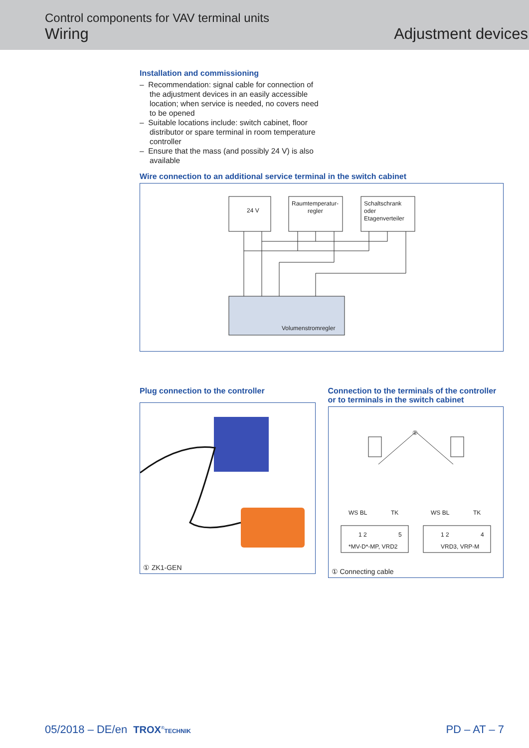Control components for VAV terminal units
Wiring
Adjustment devices
Installation and commissioning
– Recommendation: signal cable for connection of the adjustment devices in an easily accessible location; when service is needed, no covers need to be opened
– Suitable locations include: switch cabinet, floor distributor or spare terminal in room temperature controller
– Ensure that the mass (and possibly 24 V) is also available
Wire connection to an additional service terminal in the switch cabinet
24 V
Raumtemperatur-
regler
Schaltschrank
oder
Etagenverteiler
Volumenstromregler
Plug connection to the controller
① ZK1-GEN
Connection to the terminals of the controller or to terminals in the switch cabinet
①
WS BL
TK
WS BL
TK
1 2
5
1 2
4
*MV-D*-MP, VRD2
VRD3, VRP-M
① Connecting cable
05/2018 – DE/en TROX<sup>®</sup>TECHNIK
PD – AT – 7